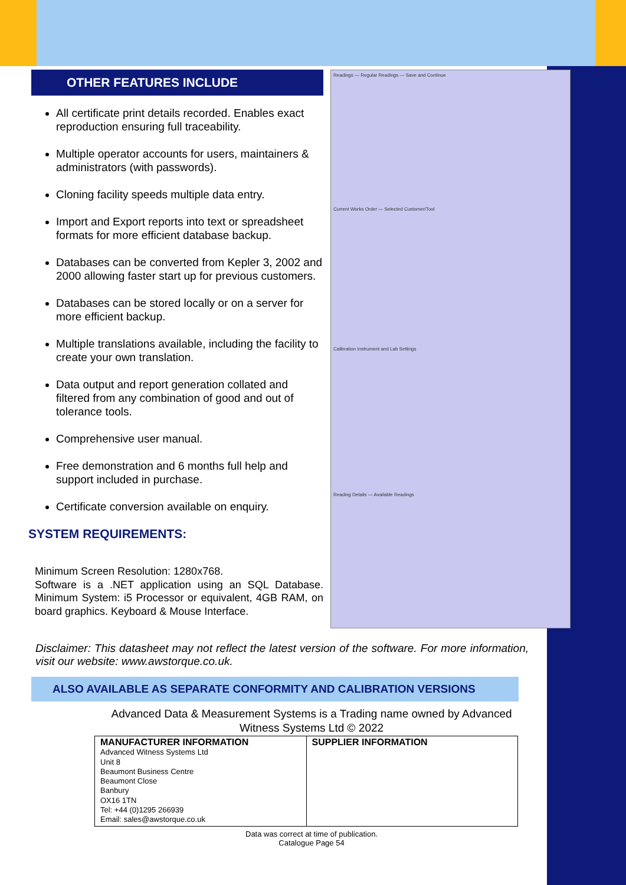OTHER FEATURES INCLUDE
All certificate print details recorded. Enables exact reproduction ensuring full traceability.
Multiple operator accounts for users, maintainers & administrators (with passwords).
Cloning facility speeds multiple data entry.
Import and Export reports into text or spreadsheet formats for more efficient database backup.
Databases can be converted from Kepler 3, 2002 and 2000 allowing faster start up for previous customers.
Databases can be stored locally or on a server for more efficient backup.
Multiple translations available, including the facility to create your own translation.
Data output and report generation collated and filtered from any combination of good and out of tolerance tools.
Comprehensive user manual.
Free demonstration and 6 months full help and support included in purchase.
Certificate conversion available on enquiry.
SYSTEM REQUIREMENTS:
Minimum Screen Resolution: 1280x768.
Software is a .NET application using an SQL Database. Minimum System: i5 Processor or equivalent, 4GB RAM, on board graphics. Keyboard & Mouse Interface.
Readings — Regular Readings — Save and Continue
Current Works Order — Selected Customer/Tool
Calibration Instrument and Lab Settings
Reading Details — Available Readings
Disclaimer: This datasheet may not reflect the latest version of the software. For more information, visit our website: www.awstorque.co.uk.
ALSO AVAILABLE AS SEPARATE CONFORMITY AND CALIBRATION VERSIONS
Advanced Data & Measurement Systems is a Trading name owned by Advanced Witness Systems Ltd © 2022
| MANUFACTURER INFORMATION Advanced Witness Systems Ltd Unit 8 Beaumont Business Centre Beaumont Close Banbury OX16 1TN Tel: +44 (0)1295 266939 Email: sales@awstorque.co.uk | SUPPLIER INFORMATION |
Data was correct at time of publication.
Catalogue Page 54